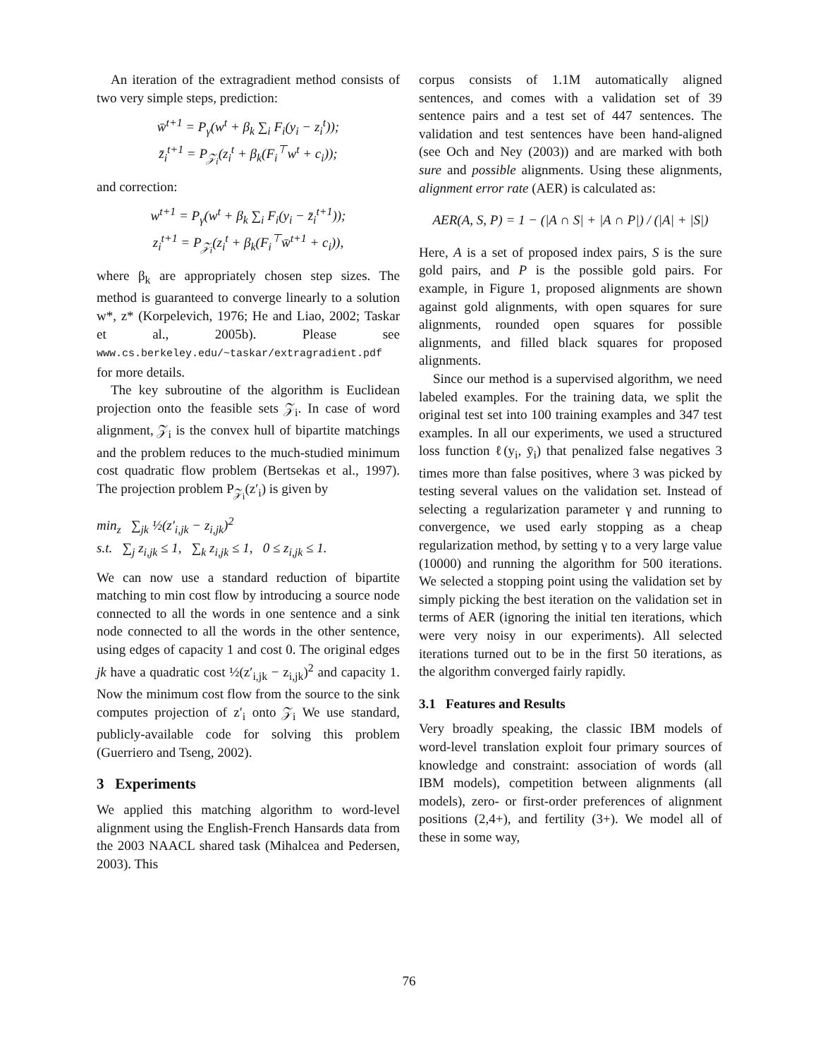An iteration of the extragradient method consists of two very simple steps, prediction:
w̄<sup>t+1</sup> = P<sub>γ</sub>(w<sup>t</sup> + β<sub>k</sub> ∑<sub>i</sub> F<sub>i</sub>(y<sub>i</sub> − z<sub>i</sub><sup>t</sup>));
z̄<sub>i</sub><sup>t+1</sup> = P<sub>𝒵<sub>i</sub></sub>(z<sub>i</sub><sup>t</sup> + β<sub>k</sub>(F<sub>i</sub><sup>⊤</sup>w<sup>t</sup> + c<sub>i</sub>));
and correction:
w<sup>t+1</sup> = P<sub>γ</sub>(w<sup>t</sup> + β<sub>k</sub> ∑<sub>i</sub> F<sub>i</sub>(y<sub>i</sub> − z̄<sub>i</sub><sup>t+1</sup>));
z<sub>i</sub><sup>t+1</sup> = P<sub>𝒵<sub>i</sub></sub>(z<sub>i</sub><sup>t</sup> + β<sub>k</sub>(F<sub>i</sub><sup>⊤</sup>w̄<sup>t+1</sup> + c<sub>i</sub>)),
where β<sub>k</sub> are appropriately chosen step sizes. The method is guaranteed to converge linearly to a solution w*, z* (Korpelevich, 1976; He and Liao, 2002; Taskar et al., 2005b). Please see www.cs.berkeley.edu/~taskar/extragradient.pdf for more details.
The key subroutine of the algorithm is Euclidean projection onto the feasible sets 𝒵<sub>i</sub>. In case of word alignment, 𝒵<sub>i</sub> is the convex hull of bipartite matchings and the problem reduces to the much-studied minimum cost quadratic flow problem (Bertsekas et al., 1997). The projection problem P<sub>𝒵<sub>i</sub></sub>(z′<sub>i</sub>) is given by
min<sub>z</sub> ∑<sub>jk</sub> ½(z′<sub>i,jk</sub> − z<sub>i,jk</sub>)<sup>2</sup>
s.t. ∑<sub>j</sub> z<sub>i,jk</sub> ≤ 1, ∑<sub>k</sub> z<sub>i,jk</sub> ≤ 1, 0 ≤ z<sub>i,jk</sub> ≤ 1.
We can now use a standard reduction of bipartite matching to min cost flow by introducing a source node connected to all the words in one sentence and a sink node connected to all the words in the other sentence, using edges of capacity 1 and cost 0. The original edges jk have a quadratic cost ½(z′<sub>i,jk</sub> − z<sub>i,jk</sub>)<sup>2</sup> and capacity 1. Now the minimum cost flow from the source to the sink computes projection of z′<sub>i</sub> onto 𝒵<sub>i</sub> We use standard, publicly-available code for solving this problem (Guerriero and Tseng, 2002).
3 Experiments
We applied this matching algorithm to word-level alignment using the English-French Hansards data from the 2003 NAACL shared task (Mihalcea and Pedersen, 2003). This
corpus consists of 1.1M automatically aligned sentences, and comes with a validation set of 39 sentence pairs and a test set of 447 sentences. The validation and test sentences have been hand-aligned (see Och and Ney (2003)) and are marked with both sure and possible alignments. Using these alignments, alignment error rate (AER) is calculated as:
AER(A, S, P) = 1 − (|A ∩ S| + |A ∩ P|) / (|A| + |S|)
Here, A is a set of proposed index pairs, S is the sure gold pairs, and P is the possible gold pairs. For example, in Figure 1, proposed alignments are shown against gold alignments, with open squares for sure alignments, rounded open squares for possible alignments, and filled black squares for proposed alignments.
Since our method is a supervised algorithm, we need labeled examples. For the training data, we split the original test set into 100 training examples and 347 test examples. In all our experiments, we used a structured loss function ℓ(y<sub>i</sub>, ȳ<sub>i</sub>) that penalized false negatives 3 times more than false positives, where 3 was picked by testing several values on the validation set. Instead of selecting a regularization parameter γ and running to convergence, we used early stopping as a cheap regularization method, by setting γ to a very large value (10000) and running the algorithm for 500 iterations. We selected a stopping point using the validation set by simply picking the best iteration on the validation set in terms of AER (ignoring the initial ten iterations, which were very noisy in our experiments). All selected iterations turned out to be in the first 50 iterations, as the algorithm converged fairly rapidly.
3.1 Features and Results
Very broadly speaking, the classic IBM models of word-level translation exploit four primary sources of knowledge and constraint: association of words (all IBM models), competition between alignments (all models), zero- or first-order preferences of alignment positions (2,4+), and fertility (3+). We model all of these in some way,
76